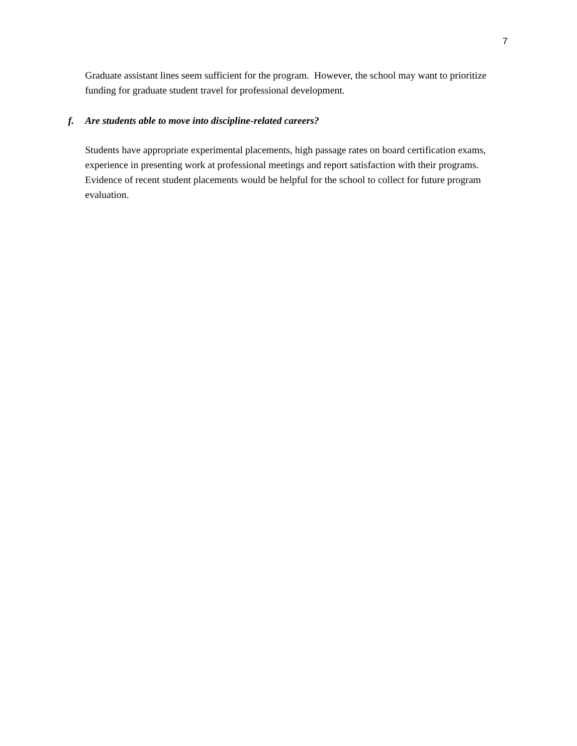7
Graduate assistant lines seem sufficient for the program. However, the school may want to prioritize funding for graduate student travel for professional development.
f. Are students able to move into discipline-related careers?
Students have appropriate experimental placements, high passage rates on board certification exams, experience in presenting work at professional meetings and report satisfaction with their programs. Evidence of recent student placements would be helpful for the school to collect for future program evaluation.